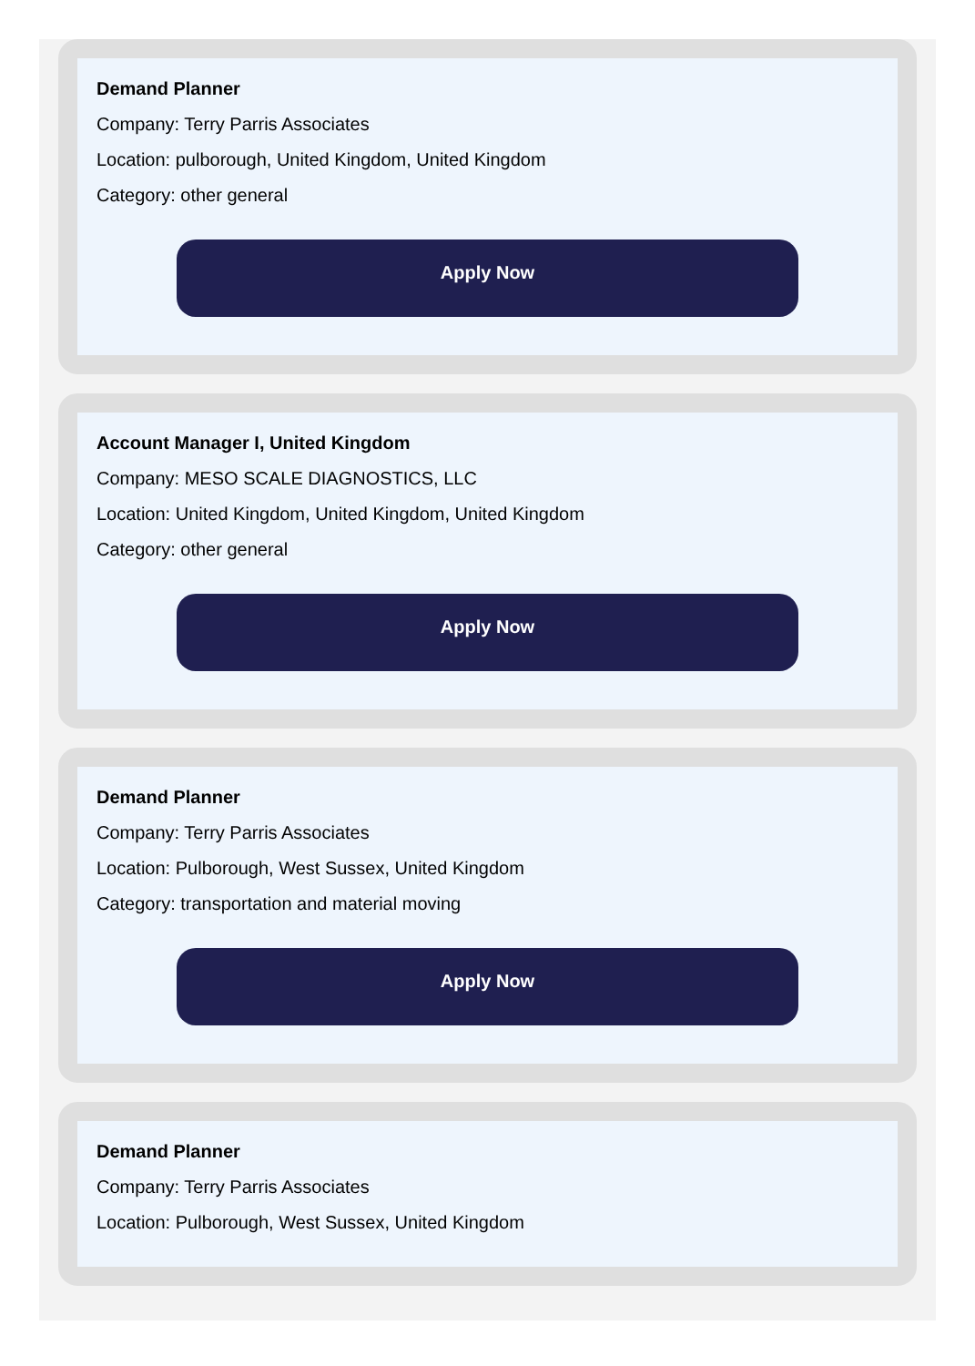Demand Planner
Company: Terry Parris Associates
Location: pulborough, United Kingdom, United Kingdom
Category: other general
Apply Now
Account Manager I, United Kingdom
Company: MESO SCALE DIAGNOSTICS, LLC
Location: United Kingdom, United Kingdom, United Kingdom
Category: other general
Apply Now
Demand Planner
Company: Terry Parris Associates
Location: Pulborough, West Sussex, United Kingdom
Category: transportation and material moving
Apply Now
Demand Planner
Company: Terry Parris Associates
Location: Pulborough, West Sussex, United Kingdom